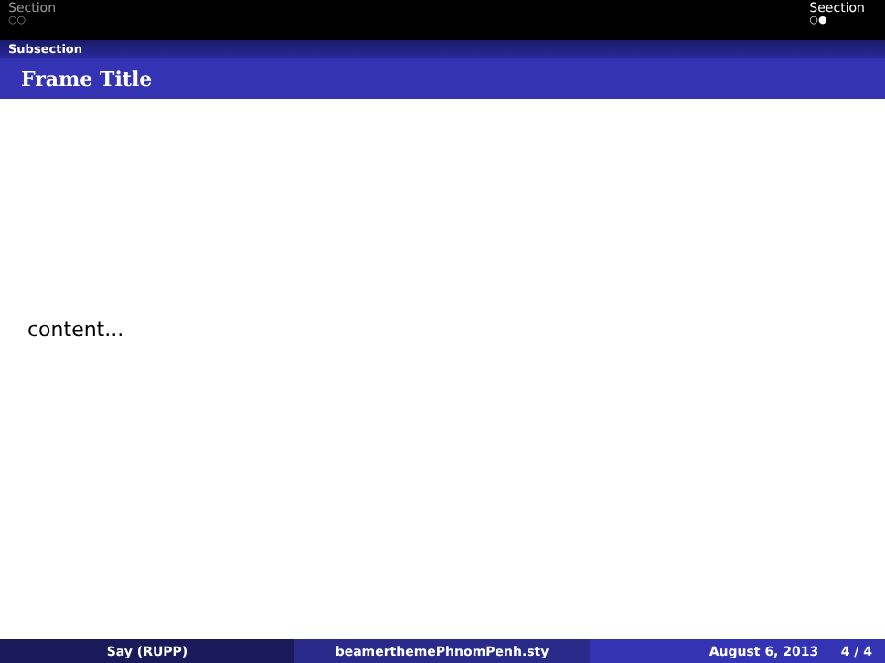Section
○○
Seection
○●
Subsection
Frame Title
content...
Say (RUPP) beamerthemePhnomPenh.sty August 6, 2013 4 / 4